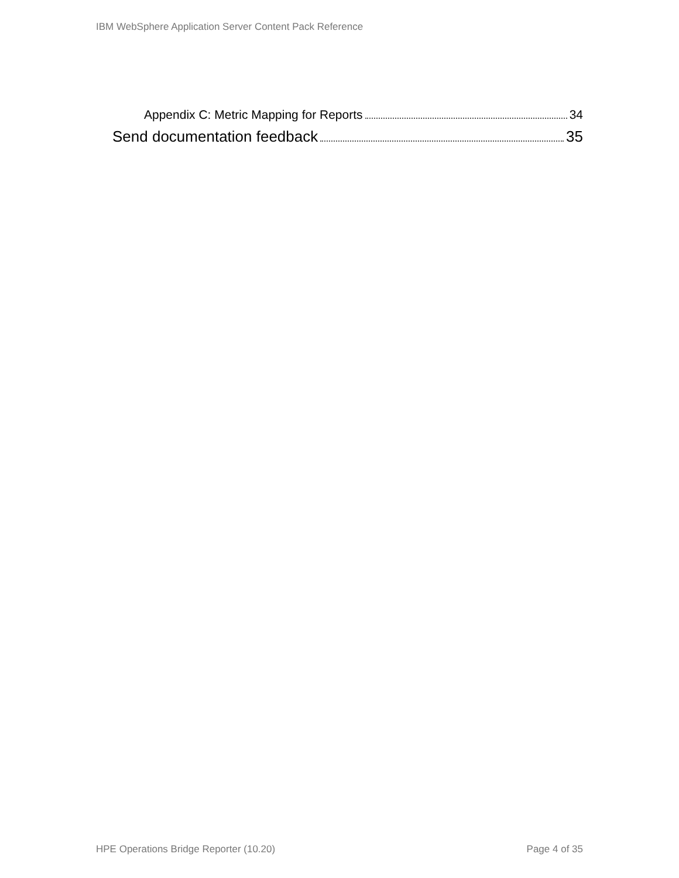IBM WebSphere Application Server Content Pack Reference
Appendix C: Metric Mapping for Reports 34
Send documentation feedback 35
HPE Operations Bridge Reporter (10.20) Page 4 of 35